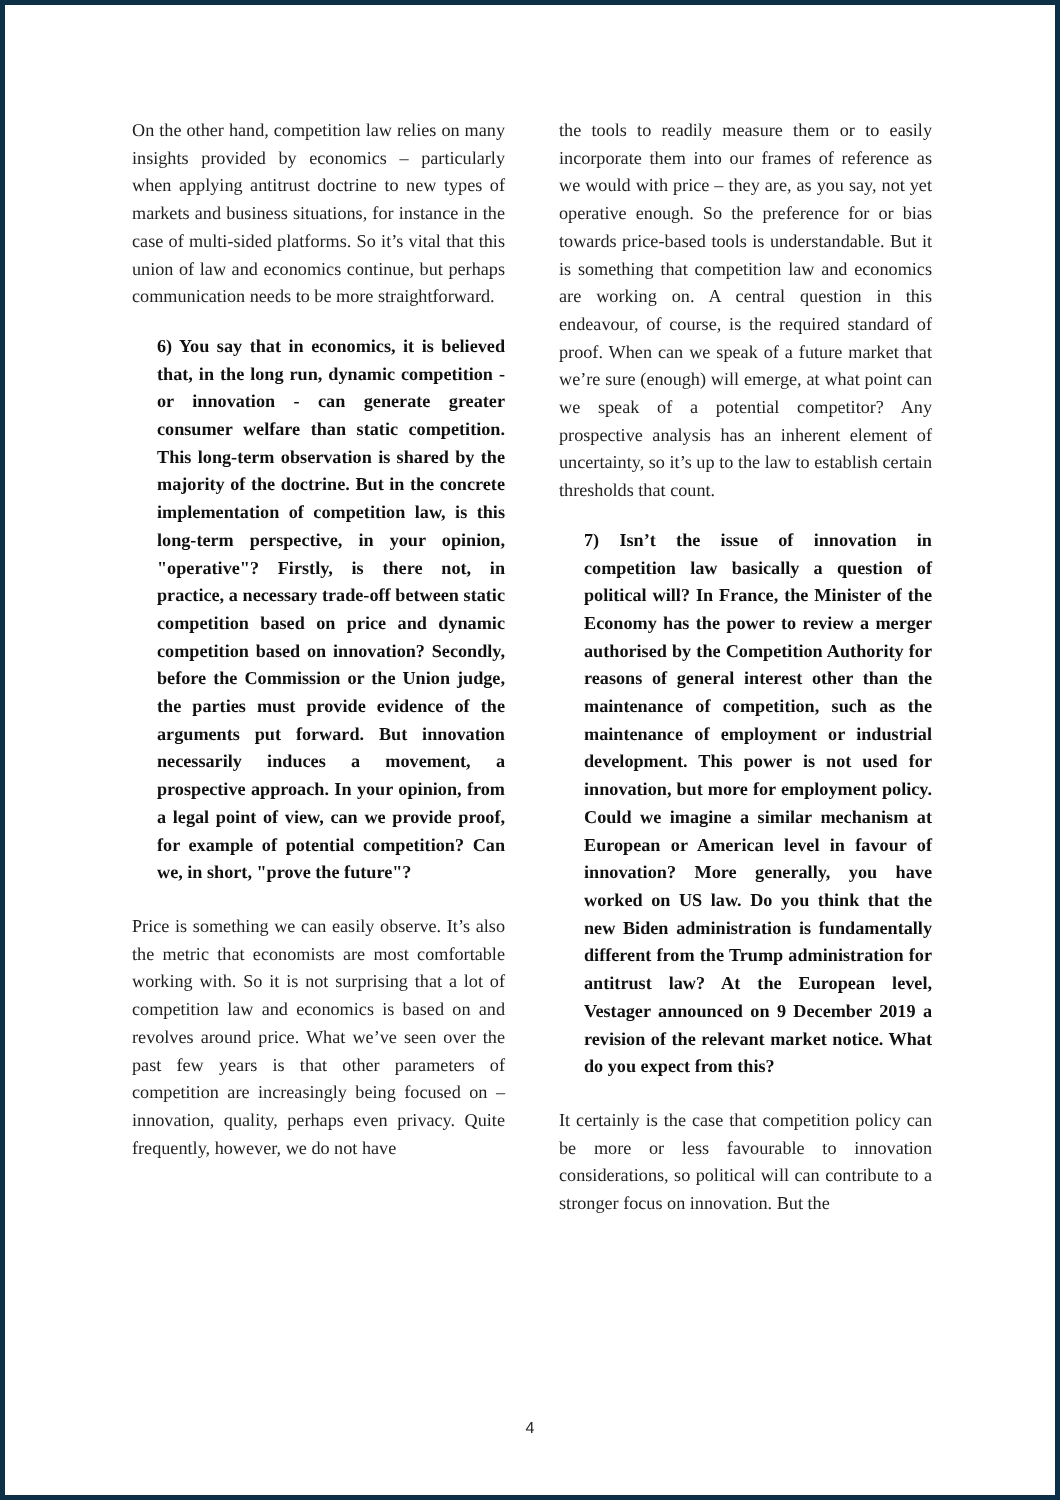On the other hand, competition law relies on many insights provided by economics – particularly when applying antitrust doctrine to new types of markets and business situations, for instance in the case of multi-sided platforms. So it’s vital that this union of law and economics continue, but perhaps communication needs to be more straightforward.
6) You say that in economics, it is believed that, in the long run, dynamic competition - or innovation - can generate greater consumer welfare than static competition. This long-term observation is shared by the majority of the doctrine. But in the concrete implementation of competition law, is this long-term perspective, in your opinion, "operative"? Firstly, is there not, in practice, a necessary trade-off between static competition based on price and dynamic competition based on innovation? Secondly, before the Commission or the Union judge, the parties must provide evidence of the arguments put forward. But innovation necessarily induces a movement, a prospective approach. In your opinion, from a legal point of view, can we provide proof, for example of potential competition? Can we, in short, "prove the future"?
Price is something we can easily observe. It’s also the metric that economists are most comfortable working with. So it is not surprising that a lot of competition law and economics is based on and revolves around price. What we’ve seen over the past few years is that other parameters of competition are increasingly being focused on – innovation, quality, perhaps even privacy. Quite frequently, however, we do not have
the tools to readily measure them or to easily incorporate them into our frames of reference as we would with price – they are, as you say, not yet operative enough. So the preference for or bias towards price-based tools is understandable. But it is something that competition law and economics are working on. A central question in this endeavour, of course, is the required standard of proof. When can we speak of a future market that we’re sure (enough) will emerge, at what point can we speak of a potential competitor? Any prospective analysis has an inherent element of uncertainty, so it’s up to the law to establish certain thresholds that count.
7) Isn’t the issue of innovation in competition law basically a question of political will? In France, the Minister of the Economy has the power to review a merger authorised by the Competition Authority for reasons of general interest other than the maintenance of competition, such as the maintenance of employment or industrial development. This power is not used for innovation, but more for employment policy. Could we imagine a similar mechanism at European or American level in favour of innovation? More generally, you have worked on US law. Do you think that the new Biden administration is fundamentally different from the Trump administration for antitrust law? At the European level, Vestager announced on 9 December 2019 a revision of the relevant market notice. What do you expect from this?
It certainly is the case that competition policy can be more or less favourable to innovation considerations, so political will can contribute to a stronger focus on innovation. But the
4